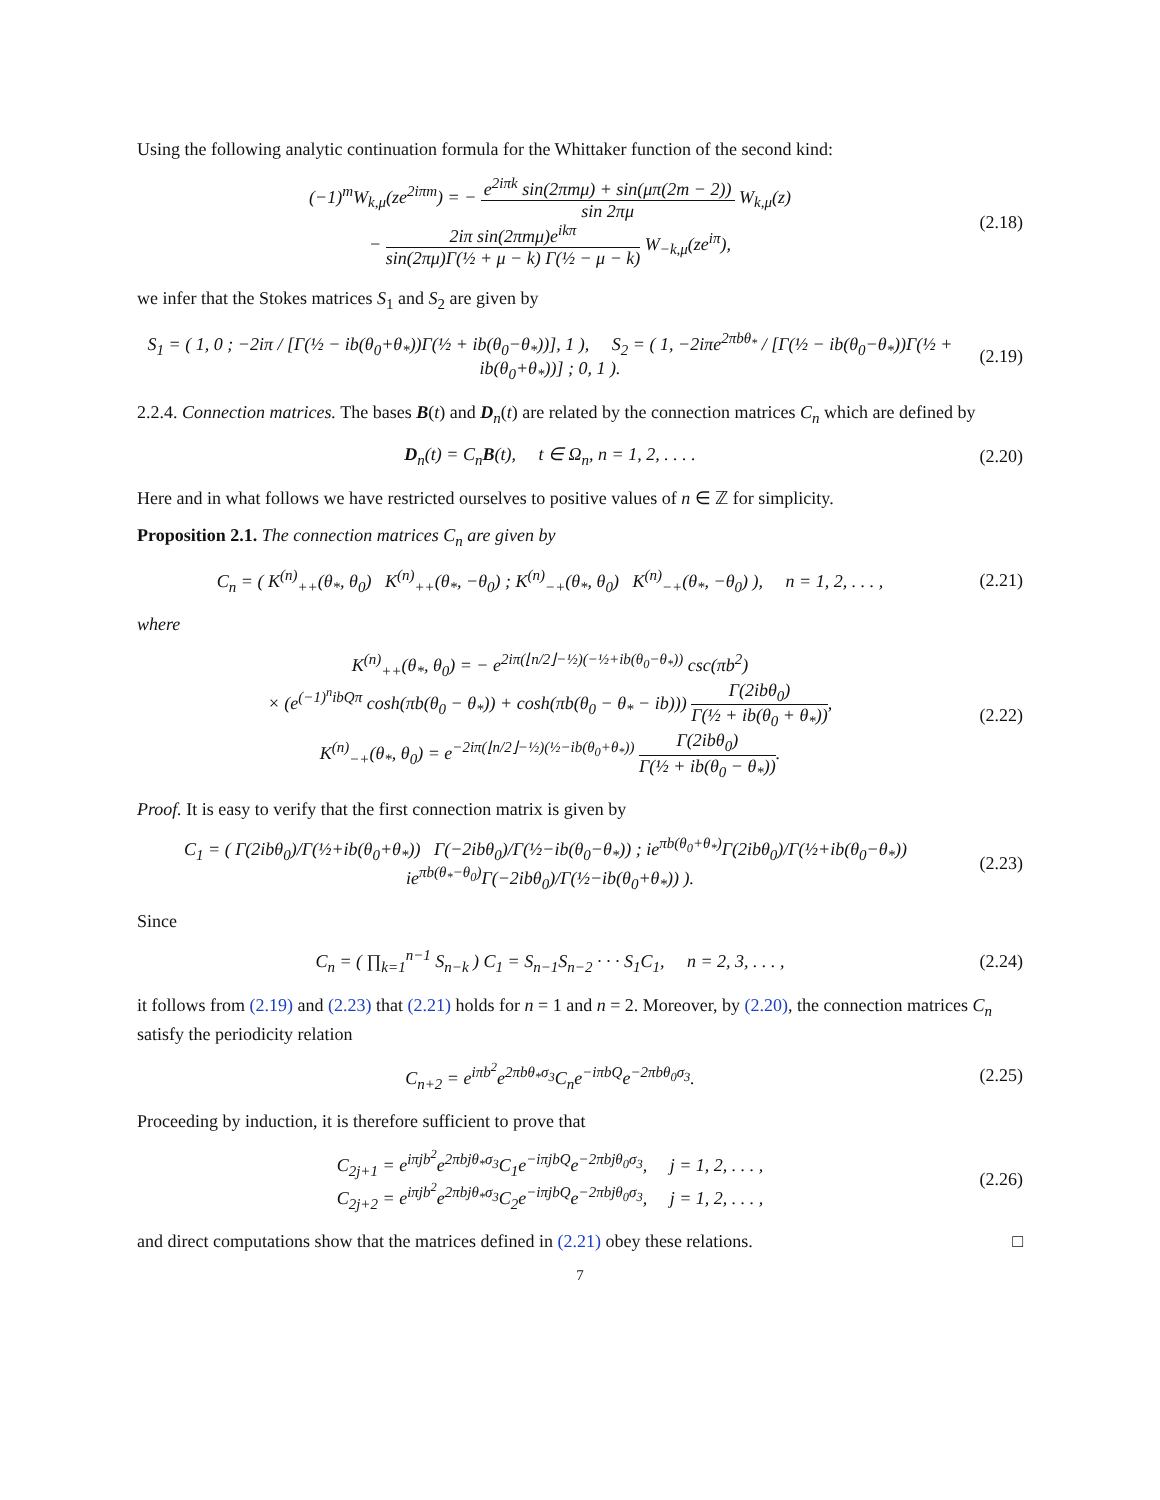Using the following analytic continuation formula for the Whittaker function of the second kind:
(−1)<sup>m</sup>W<sub>k,μ</sub>(ze<sup>2iπm</sup>) = − e<sup>2iπk</sup> sin(2πmμ) + sin(μπ(2m − 2)) sin 2πμ W<sub>k,μ</sub>(z)
− 2iπ sin(2πmμ)e<sup>ikπ</sup> sin(2πμ)Γ(½ + μ − k) Γ(½ − μ − k) W<sub>−k,μ</sub>(ze<sup>iπ</sup>),
(2.18)
we infer that the Stokes matrices S<sub>1</sub> and S<sub>2</sub> are given by
S<sub>1</sub> = ( 1, 0 ; −2iπ / [Γ(½ − ib(θ<sub>0</sub>+θ<sub>*</sub>))Γ(½ + ib(θ<sub>0</sub>−θ<sub>*</sub>))], 1 ), S<sub>2</sub> = ( 1, −2iπe<sup>2πbθ<sub>*</sub></sup> / [Γ(½ − ib(θ<sub>0</sub>−θ<sub>*</sub>))Γ(½ + ib(θ<sub>0</sub>+θ<sub>*</sub>))] ; 0, 1 ).
(2.19)
2.2.4. Connection matrices. The bases B(t) and D<sub>n</sub>(t) are related by the connection matrices C<sub>n</sub> which are defined by
D<sub>n</sub>(t) = C<sub>n</sub>B(t), t ∈ Ω<sub>n</sub>, n = 1, 2, . . . .
(2.20)
Here and in what follows we have restricted ourselves to positive values of n ∈ ℤ for simplicity.
Proposition 2.1. The connection matrices C<sub>n</sub> are given by
C<sub>n</sub> = ( K<sup>(n)</sup><sub>++</sub>(θ<sub>*</sub>, θ<sub>0</sub>) K<sup>(n)</sup><sub>++</sub>(θ<sub>*</sub>, −θ<sub>0</sub>) ; K<sup>(n)</sup><sub>−+</sub>(θ<sub>*</sub>, θ<sub>0</sub>) K<sup>(n)</sup><sub>−+</sub>(θ<sub>*</sub>, −θ<sub>0</sub>) ), n = 1, 2, . . . ,
(2.21)
where
K<sup>(n)</sup><sub>++</sub>(θ<sub>*</sub>, θ<sub>0</sub>) = − e<sup>2iπ(⌊n/2⌋−½)(−½+ib(θ<sub>0</sub>−θ<sub>*</sub>))</sup> csc(πb<sup>2</sup>)
× (e<sup>(−1)<sup>n</sup>ibQπ</sup> cosh(πb(θ<sub>0</sub> − θ<sub>*</sub>)) + cosh(πb(θ<sub>0</sub> − θ<sub>*</sub> − ib))) Γ(2ibθ<sub>0</sub>) Γ(½ + ib(θ<sub>0</sub> + θ<sub>*</sub>)),
K<sup>(n)</sup><sub>−+</sub>(θ<sub>*</sub>, θ<sub>0</sub>) = e<sup>−2iπ(⌊n/2⌋−½)(½−ib(θ<sub>0</sub>+θ<sub>*</sub>))</sup> Γ(2ibθ<sub>0</sub>) Γ(½ + ib(θ<sub>0</sub> − θ<sub>*</sub>)).
(2.22)
Proof. It is easy to verify that the first connection matrix is given by
C<sub>1</sub> = ( Γ(2ibθ<sub>0</sub>)/Γ(½+ib(θ<sub>0</sub>+θ<sub>*</sub>)) Γ(−2ibθ<sub>0</sub>)/Γ(½−ib(θ<sub>0</sub>−θ<sub>*</sub>)) ; ie<sup>πb(θ<sub>0</sub>+θ<sub>*</sub>)</sup>Γ(2ibθ<sub>0</sub>)/Γ(½+ib(θ<sub>0</sub>−θ<sub>*</sub>)) ie<sup>πb(θ<sub>*</sub>−θ<sub>0</sub>)</sup>Γ(−2ibθ<sub>0</sub>)/Γ(½−ib(θ<sub>0</sub>+θ<sub>*</sub>)) ).
(2.23)
Since
C<sub>n</sub> = ( ∏<sub>k=1</sub><sup>n−1</sup> S<sub>n−k</sub> ) C<sub>1</sub> = S<sub>n−1</sub>S<sub>n−2</sub> · · · S<sub>1</sub>C<sub>1</sub>, n = 2, 3, . . . ,
(2.24)
it follows from (2.19) and (2.23) that (2.21) holds for n = 1 and n = 2. Moreover, by (2.20), the connection matrices C<sub>n</sub> satisfy the periodicity relation
C<sub>n+2</sub> = e<sup>iπb<sup>2</sup></sup>e<sup>2πbθ<sub>*</sub>σ<sub>3</sub></sup>C<sub>n</sub>e<sup>−iπbQ</sup>e<sup>−2πbθ<sub>0</sub>σ<sub>3</sub></sup>.
(2.25)
Proceeding by induction, it is therefore sufficient to prove that
C<sub>2j+1</sub> = e<sup>iπjb<sup>2</sup></sup>e<sup>2πbjθ<sub>*</sub>σ<sub>3</sub></sup>C<sub>1</sub>e<sup>−iπjbQ</sup>e<sup>−2πbjθ<sub>0</sub>σ<sub>3</sub></sup>, j = 1, 2, . . . ,
C<sub>2j+2</sub> = e<sup>iπjb<sup>2</sup></sup>e<sup>2πbjθ<sub>*</sub>σ<sub>3</sub></sup>C<sub>2</sub>e<sup>−iπjbQ</sup>e<sup>−2πbjθ<sub>0</sub>σ<sub>3</sub></sup>, j = 1, 2, . . . ,
(2.26)
and direct computations show that the matrices defined in (2.21) obey these relations. □
7